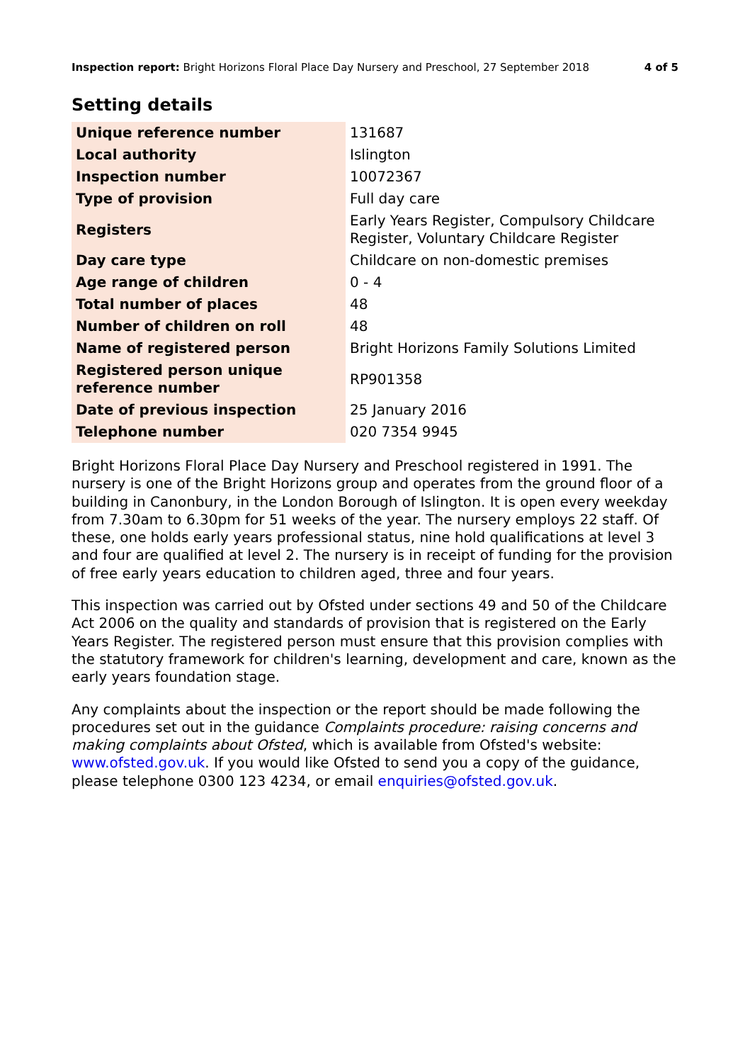Inspection report: Bright Horizons Floral Place Day Nursery and Preschool, 27 September 2018 4 of 5
Setting details
| Unique reference number | 131687 |
| Local authority | Islington |
| Inspection number | 10072367 |
| Type of provision | Full day care |
| Registers | Early Years Register, Compulsory Childcare Register, Voluntary Childcare Register |
| Day care type | Childcare on non-domestic premises |
| Age range of children | 0 - 4 |
| Total number of places | 48 |
| Number of children on roll | 48 |
| Name of registered person | Bright Horizons Family Solutions Limited |
| Registered person unique reference number | RP901358 |
| Date of previous inspection | 25 January 2016 |
| Telephone number | 020 7354 9945 |
Bright Horizons Floral Place Day Nursery and Preschool registered in 1991. The nursery is one of the Bright Horizons group and operates from the ground floor of a building in Canonbury, in the London Borough of Islington. It is open every weekday from 7.30am to 6.30pm for 51 weeks of the year. The nursery employs 22 staff. Of these, one holds early years professional status, nine hold qualifications at level 3 and four are qualified at level 2. The nursery is in receipt of funding for the provision of free early years education to children aged, three and four years.
This inspection was carried out by Ofsted under sections 49 and 50 of the Childcare Act 2006 on the quality and standards of provision that is registered on the Early Years Register. The registered person must ensure that this provision complies with the statutory framework for children's learning, development and care, known as the early years foundation stage.
Any complaints about the inspection or the report should be made following the procedures set out in the guidance Complaints procedure: raising concerns and making complaints about Ofsted, which is available from Ofsted's website: www.ofsted.gov.uk. If you would like Ofsted to send you a copy of the guidance, please telephone 0300 123 4234, or email enquiries@ofsted.gov.uk.